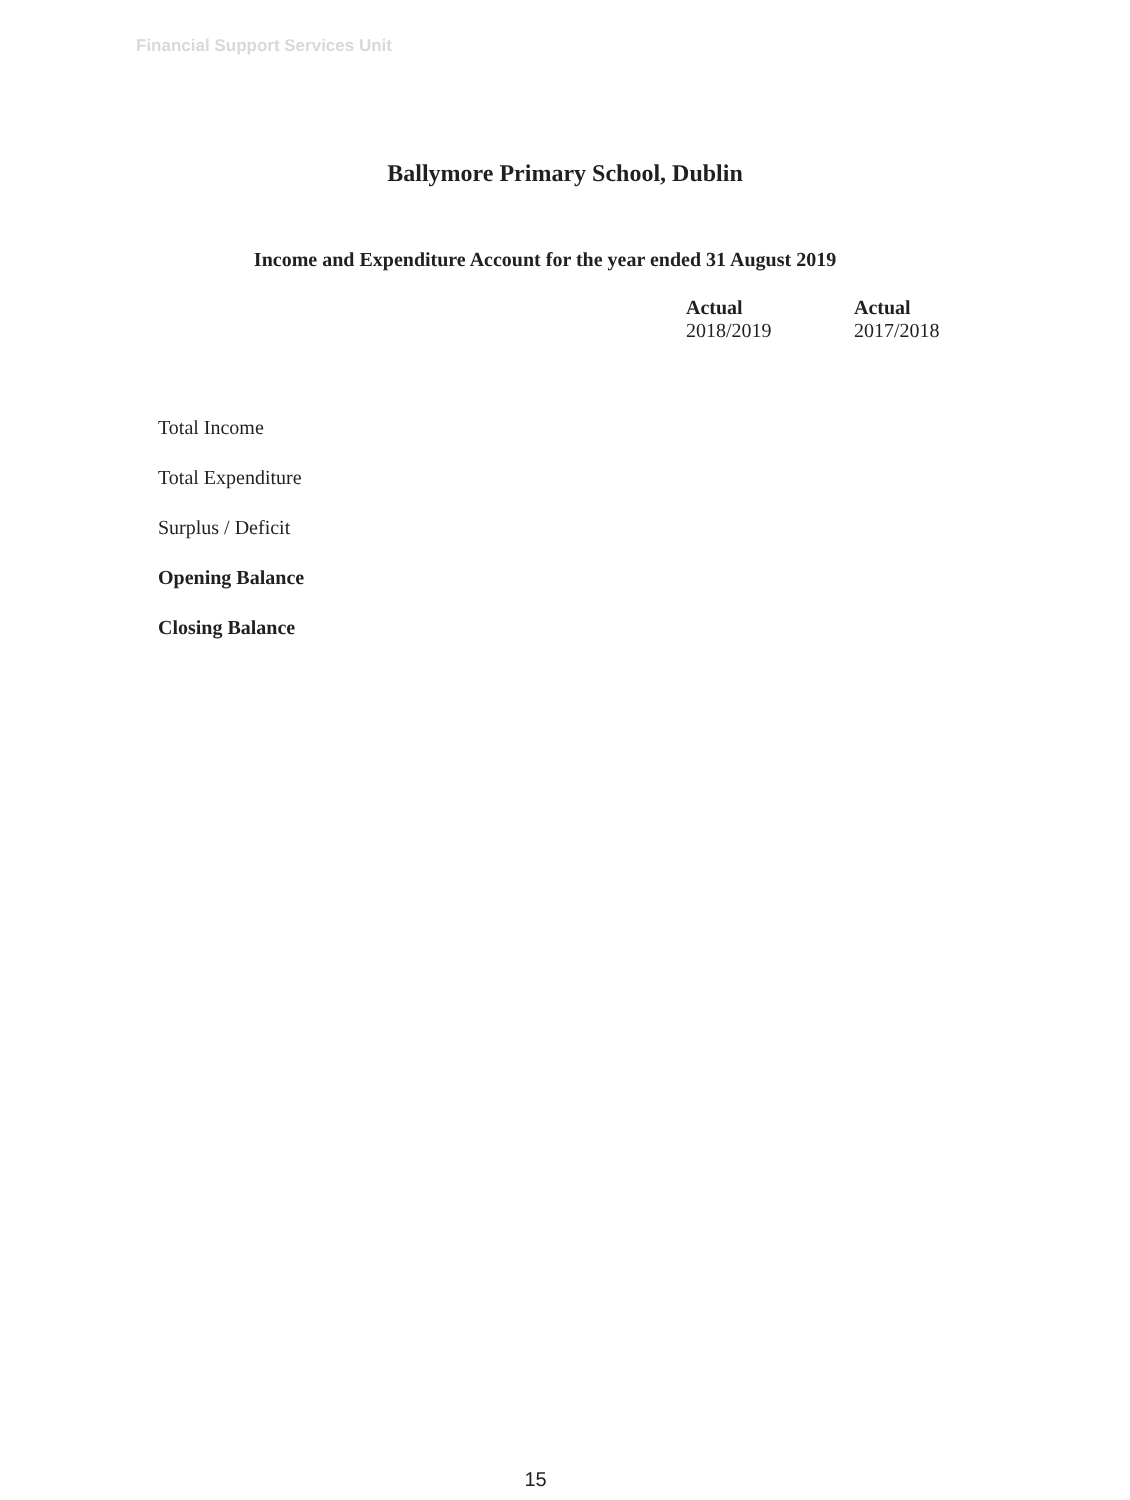Financial Support Services Unit
Ballymore Primary School, Dublin
Income and Expenditure Account for the year ended 31 August 2019
| | Actual 2018/2019 | Actual 2017/2018 |
| --- | --- | --- |
| Total Income | | |
| Total Expenditure | | |
| Surplus / Deficit | | |
| Opening Balance | | |
| Closing Balance | | |
15